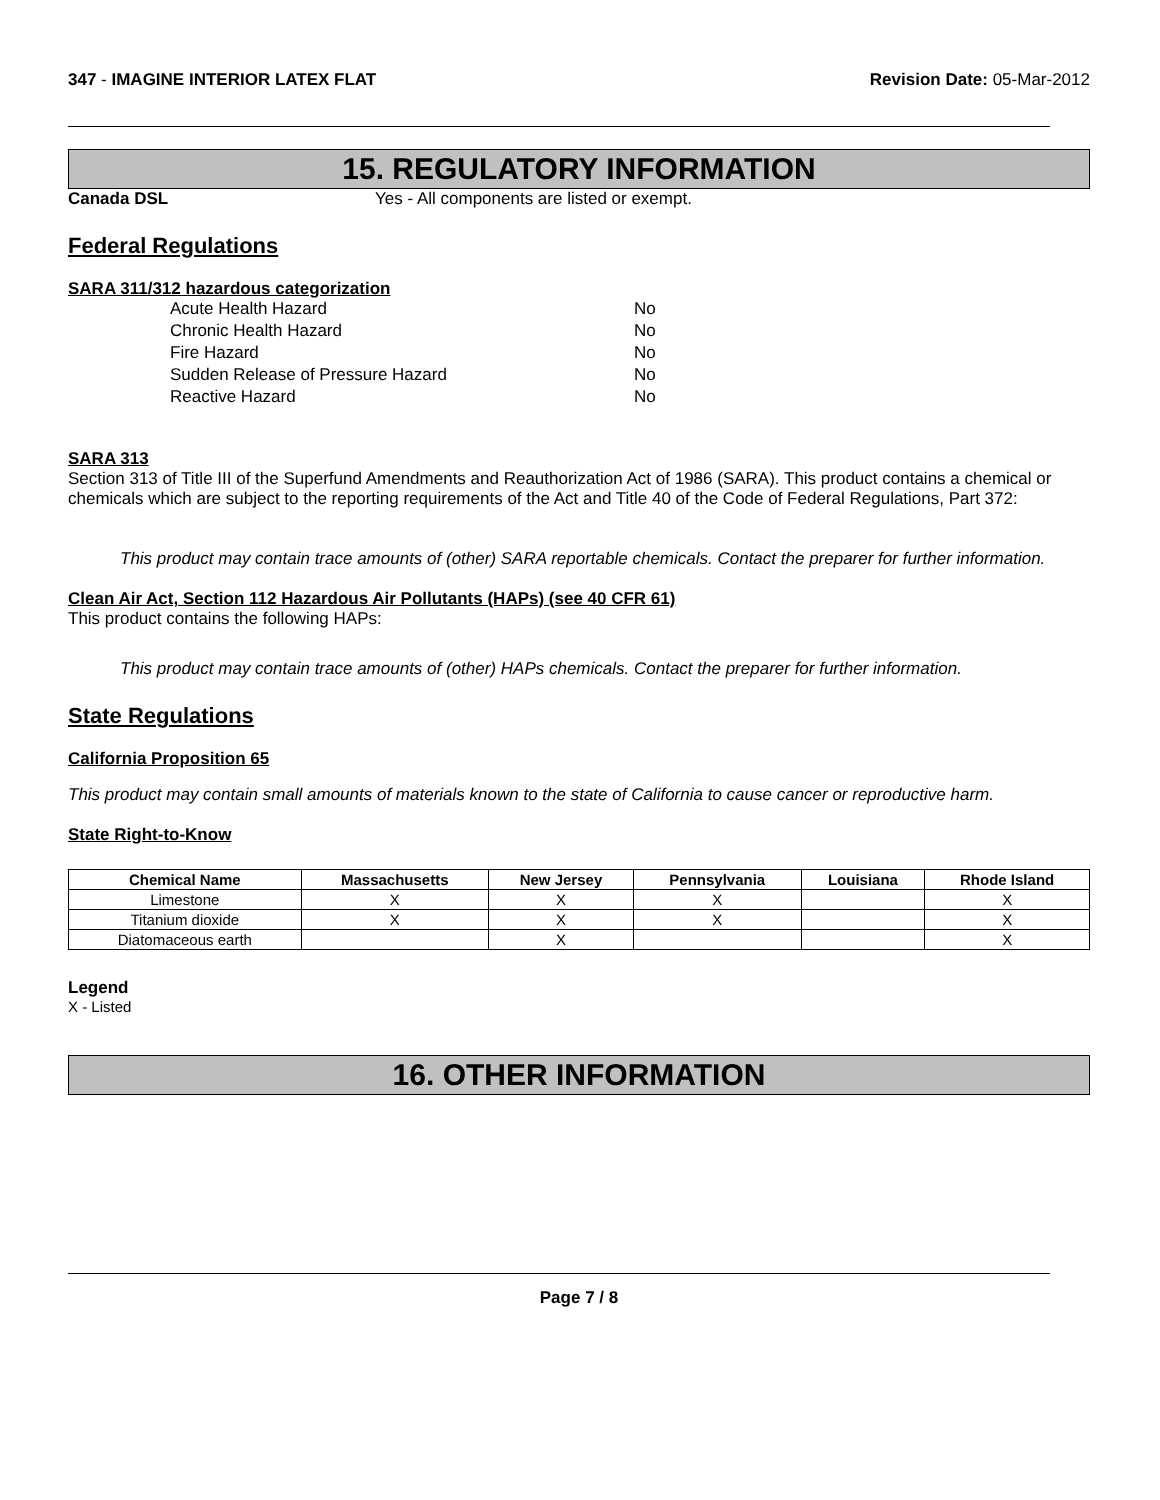347 - IMAGINE INTERIOR LATEX FLAT Revision Date: 05-Mar-2012
15. REGULATORY INFORMATION
Canada DSL Yes - All components are listed or exempt.
Federal Regulations
SARA 311/312 hazardous categorization
| Acute Health Hazard | No |
| Chronic Health Hazard | No |
| Fire Hazard | No |
| Sudden Release of Pressure Hazard | No |
| Reactive Hazard | No |
SARA 313
Section 313 of Title III of the Superfund Amendments and Reauthorization Act of 1986 (SARA). This product contains a chemical or chemicals which are subject to the reporting requirements of the Act and Title 40 of the Code of Federal Regulations, Part 372:
This product may contain trace amounts of (other) SARA reportable chemicals. Contact the preparer for further information.
Clean Air Act, Section 112 Hazardous Air Pollutants (HAPs) (see 40 CFR 61)
This product contains the following HAPs:
This product may contain trace amounts of (other) HAPs chemicals. Contact the preparer for further information.
State Regulations
California Proposition 65
This product may contain small amounts of materials known to the state of California to cause cancer or reproductive harm.
State Right-to-Know
| Chemical Name | Massachusetts | New Jersey | Pennsylvania | Louisiana | Rhode Island |
| --- | --- | --- | --- | --- | --- |
| Limestone | X | X | X | | X |
| Titanium dioxide | X | X | X | | X |
| Diatomaceous earth | | X | | | X |
Legend
X - Listed
16. OTHER INFORMATION
Page 7 / 8